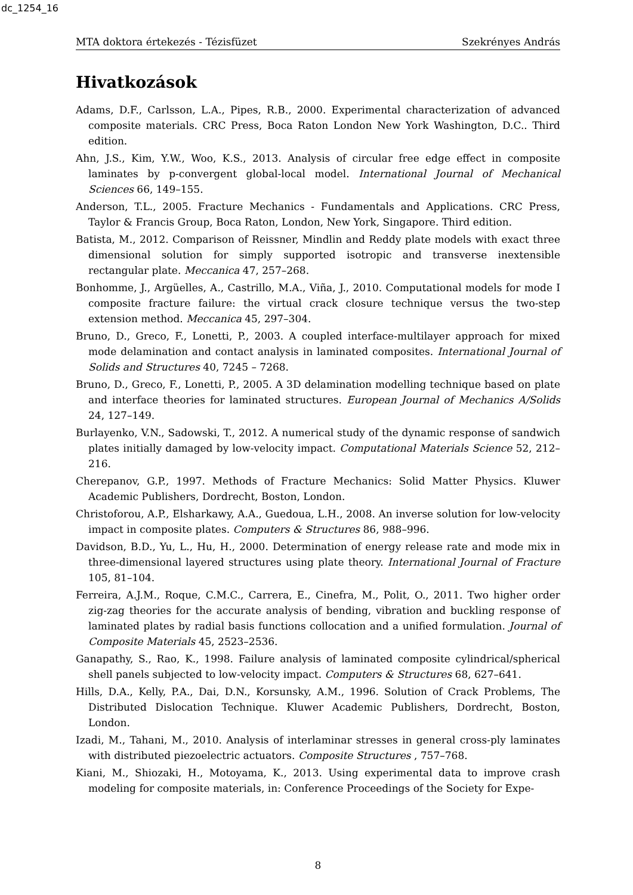dc_1254_16
MTA doktora értekezés - Tézisfüzet Szekrényes András
Hivatkozások
Adams, D.F., Carlsson, L.A., Pipes, R.B., 2000. Experimental characterization of advanced composite materials. CRC Press, Boca Raton London New York Washington, D.C.. Third edition.
Ahn, J.S., Kim, Y.W., Woo, K.S., 2013. Analysis of circular free edge effect in composite laminates by p-convergent global-local model. International Journal of Mechanical Sciences 66, 149–155.
Anderson, T.L., 2005. Fracture Mechanics - Fundamentals and Applications. CRC Press, Taylor & Francis Group, Boca Raton, London, New York, Singapore. Third edition.
Batista, M., 2012. Comparison of Reissner, Mindlin and Reddy plate models with exact three dimensional solution for simply supported isotropic and transverse inextensible rectangular plate. Meccanica 47, 257–268.
Bonhomme, J., Argüelles, A., Castrillo, M.A., Viña, J., 2010. Computational models for mode I composite fracture failure: the virtual crack closure technique versus the two-step extension method. Meccanica 45, 297–304.
Bruno, D., Greco, F., Lonetti, P., 2003. A coupled interface-multilayer approach for mixed mode delamination and contact analysis in laminated composites. International Journal of Solids and Structures 40, 7245 – 7268.
Bruno, D., Greco, F., Lonetti, P., 2005. A 3D delamination modelling technique based on plate and interface theories for laminated structures. European Journal of Mechanics A/Solids 24, 127–149.
Burlayenko, V.N., Sadowski, T., 2012. A numerical study of the dynamic response of sandwich plates initially damaged by low-velocity impact. Computational Materials Science 52, 212–216.
Cherepanov, G.P., 1997. Methods of Fracture Mechanics: Solid Matter Physics. Kluwer Academic Publishers, Dordrecht, Boston, London.
Christoforou, A.P., Elsharkawy, A.A., Guedoua, L.H., 2008. An inverse solution for low-velocity impact in composite plates. Computers & Structures 86, 988–996.
Davidson, B.D., Yu, L., Hu, H., 2000. Determination of energy release rate and mode mix in three-dimensional layered structures using plate theory. International Journal of Fracture 105, 81–104.
Ferreira, A.J.M., Roque, C.M.C., Carrera, E., Cinefra, M., Polit, O., 2011. Two higher order zig-zag theories for the accurate analysis of bending, vibration and buckling response of laminated plates by radial basis functions collocation and a unified formulation. Journal of Composite Materials 45, 2523–2536.
Ganapathy, S., Rao, K., 1998. Failure analysis of laminated composite cylindrical/spherical shell panels subjected to low-velocity impact. Computers & Structures 68, 627–641.
Hills, D.A., Kelly, P.A., Dai, D.N., Korsunsky, A.M., 1996. Solution of Crack Problems, The Distributed Dislocation Technique. Kluwer Academic Publishers, Dordrecht, Boston, London.
Izadi, M., Tahani, M., 2010. Analysis of interlaminar stresses in general cross-ply laminates with distributed piezoelectric actuators. Composite Structures , 757–768.
Kiani, M., Shiozaki, H., Motoyama, K., 2013. Using experimental data to improve crash modeling for composite materials, in: Conference Proceedings of the Society for Expe-
8